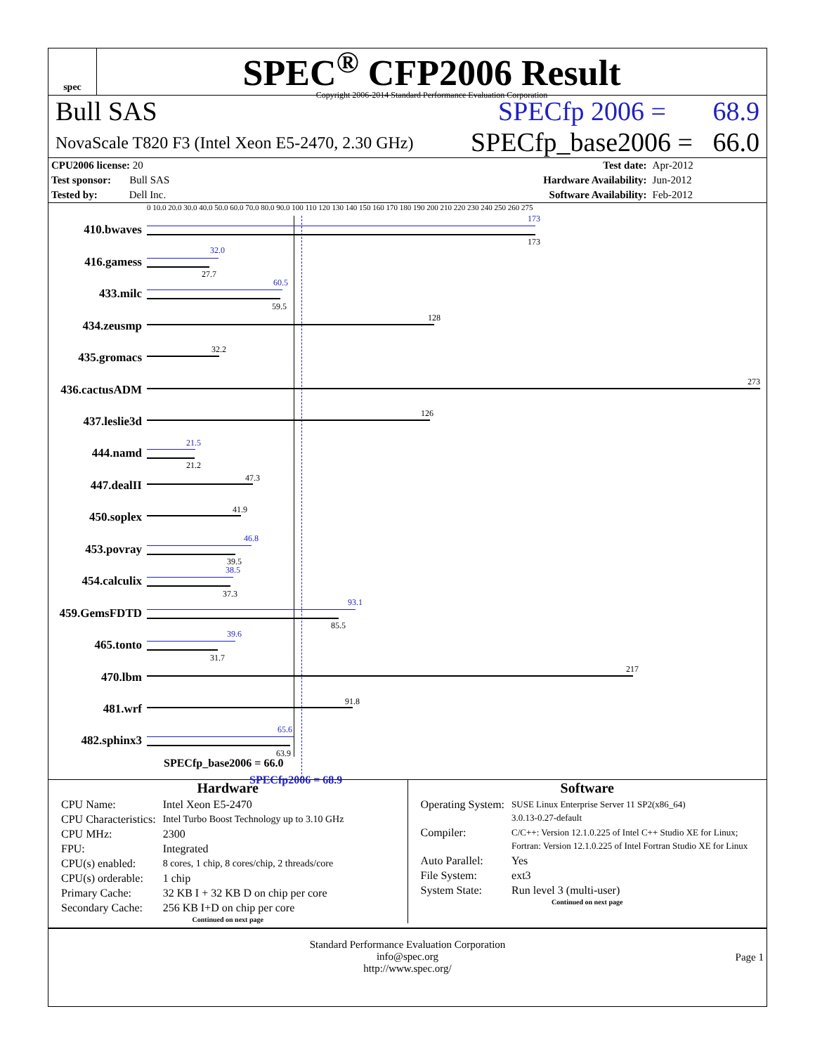spec
SPEC<sup>®</sup> CFP2006 Result
Copyright 2006-2014 Standard Performance Evaluation Corporation
Bull SAS SPECfp 2006 = 68.9
NovaScale T820 F3 (Intel Xeon E5-2470, 2.30 GHz) SPECfp_base2006 = 66.0
| CPU2006 license: 20 | | Test date: | Apr-2012 |
| Test sponsor: Bull SAS | | Hardware Availability: | Jun-2012 |
| Tested by: Dell Inc. | | Software Availability: | Feb-2012 |
0 10.0 20.0 30.0 40.0 50.0 60.0 70.0 80.0 90.0 100 110 120 130 140 150 160 170 180 190 200 210 220 230 240 250 260 275
410.bwaves
173
173
416.gamess
32.0
27.7
433.milc
60.5
59.5
434.zeusmp
128
435.gromacs
32.2
436.cactusADM
273
437.leslie3d
126
444.namd
21.5
21.2
447.dealII
47.3
450.soplex
41.9
453.povray
46.8
39.5
454.calculix
38.5
37.3
459.GemsFDTD
93.1
85.5
465.tonto
39.6
31.7
470.lbm
217
481.wrf
91.8
482.sphinx3
65.6
63.9
SPECfp_base2006 = 66.0
SPECfp2006 = 68.9
Hardware
| CPU Name: | Intel Xeon E5-2470 |
| CPU Characteristics: | Intel Turbo Boost Technology up to 3.10 GHz |
| CPU MHz: | 2300 |
| FPU: | Integrated |
| CPU(s) enabled: | 8 cores, 1 chip, 8 cores/chip, 2 threads/core |
| CPU(s) orderable: | 1 chip |
| Primary Cache: | 32 KB I + 32 KB D on chip per core |
| Secondary Cache: | 256 KB I+D on chip per core |
Continued on next page
Software
| Operating System: | SUSE Linux Enterprise Server 11 SP2(x86_64) 3.0.13-0.27-default |
| Compiler: | C/C++: Version 12.1.0.225 of Intel C++ Studio XE for Linux; Fortran: Version 12.1.0.225 of Intel Fortran Studio XE for Linux |
| Auto Parallel: | Yes |
| File System: | ext3 |
| System State: | Run level 3 (multi-user) |
Continued on next page
Standard Performance Evaluation Corporation
info@spec.org
http://www.spec.org/
Page 1